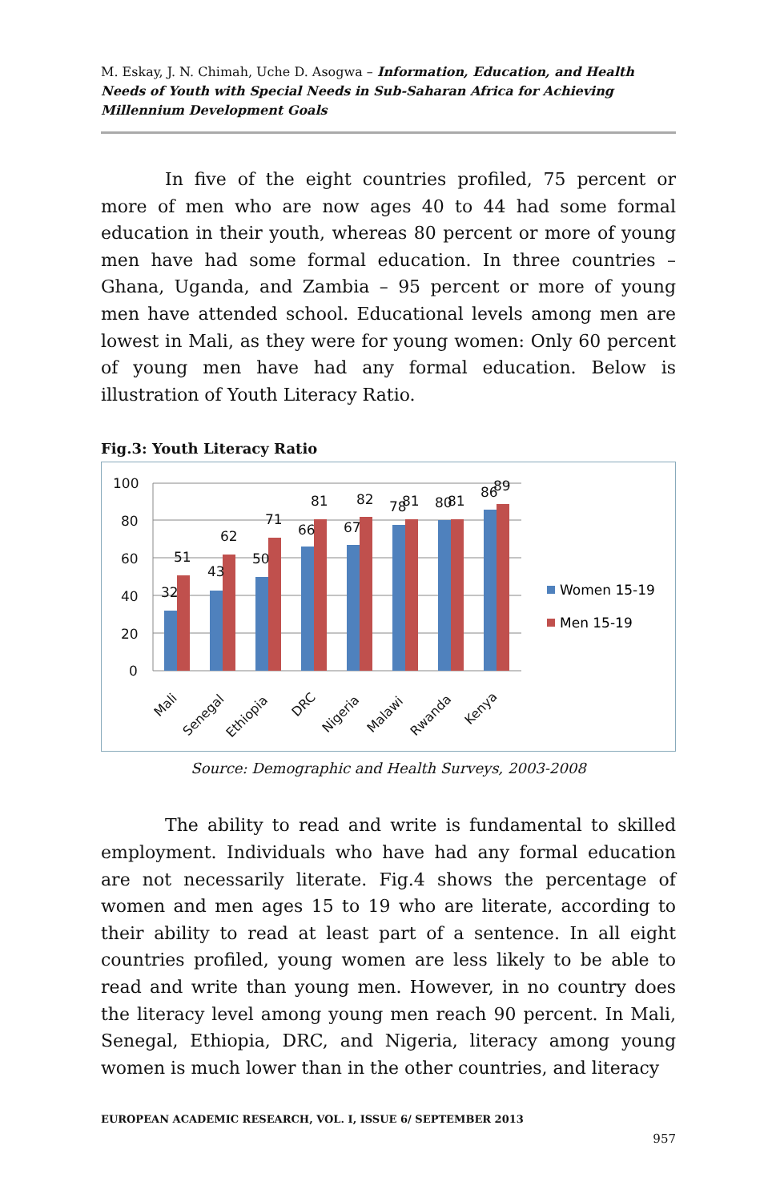M. Eskay, J. N. Chimah, Uche D. Asogwa – Information, Education, and Health Needs of Youth with Special Needs in Sub-Saharan Africa for Achieving Millennium Development Goals
In five of the eight countries profiled, 75 percent or more of men who are now ages 40 to 44 had some formal education in their youth, whereas 80 percent or more of young men have had some formal education. In three countries – Ghana, Uganda, and Zambia – 95 percent or more of young men have attended school. Educational levels among men are lowest in Mali, as they were for young women: Only 60 percent of young men have had any formal education. Below is illustration of Youth Literacy Ratio.
Fig.3: Youth Literacy Ratio
100
80
60
40
20
0
32
51
43
62
50
71
66
81
67
82
78
81
80
81
86
89
Mali
Senegal
Ethiopia
DRC
Nigeria
Malawi
Rwanda
Kenya
Women 15-19
Men 15-19
Source: Demographic and Health Surveys, 2003-2008
The ability to read and write is fundamental to skilled employment. Individuals who have had any formal education are not necessarily literate. Fig.4 shows the percentage of women and men ages 15 to 19 who are literate, according to their ability to read at least part of a sentence. In all eight countries profiled, young women are less likely to be able to read and write than young men. However, in no country does the literacy level among young men reach 90 percent. In Mali, Senegal, Ethiopia, DRC, and Nigeria, literacy among young women is much lower than in the other countries, and literacy
EUROPEAN ACADEMIC RESEARCH, VOL. I, ISSUE 6/ SEPTEMBER 2013
957